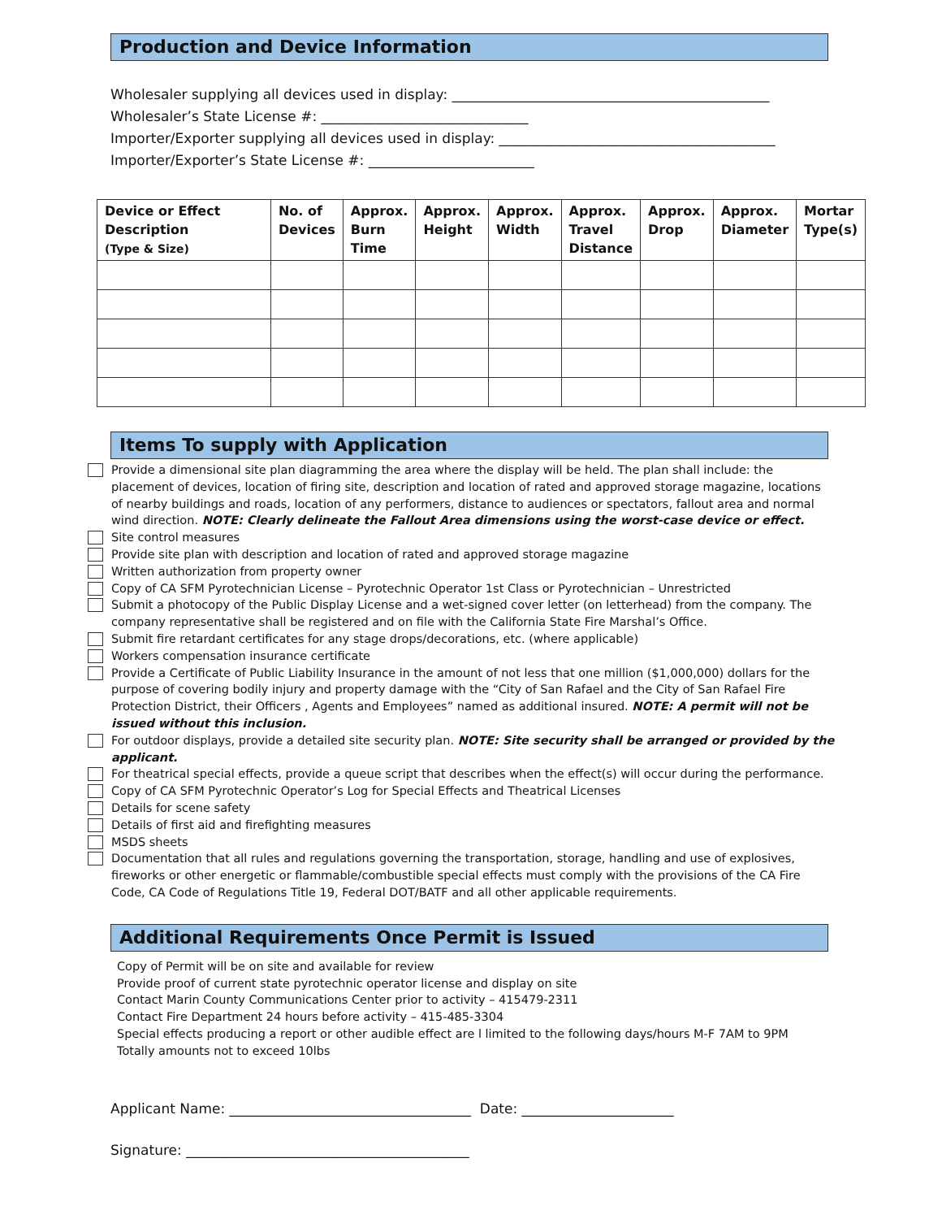Production and Device Information
Wholesaler supplying all devices used in display: ______________________________________________
Wholesaler’s State License #: ______________________________
Importer/Exporter supplying all devices used in display: ________________________________________
Importer/Exporter’s State License #: ________________________
| Device or Effect Description (Type & Size) | No. of Devices | Approx. Burn Time | Approx. Height | Approx. Width | Approx. Travel Distance | Approx. Drop | Approx. Diameter | Mortar Type(s) |
| --- | --- | --- | --- | --- | --- | --- | --- | --- |
Items To supply with Application
Provide a dimensional site plan diagramming the area where the display will be held. The plan shall include: the placement of devices, location of firing site, description and location of rated and approved storage magazine, locations of nearby buildings and roads, location of any performers, distance to audiences or spectators, fallout area and normal wind direction. NOTE: Clearly delineate the Fallout Area dimensions using the worst-case device or effect.
Site control measures
Provide site plan with description and location of rated and approved storage magazine
Written authorization from property owner
Copy of CA SFM Pyrotechnician License – Pyrotechnic Operator 1st Class or Pyrotechnician – Unrestricted
Submit a photocopy of the Public Display License and a wet-signed cover letter (on letterhead) from the company. The company representative shall be registered and on file with the California State Fire Marshal’s Office.
Submit fire retardant certificates for any stage drops/decorations, etc. (where applicable)
Workers compensation insurance certificate
Provide a Certificate of Public Liability Insurance in the amount of not less that one million ($1,000,000) dollars for the purpose of covering bodily injury and property damage with the “City of San Rafael and the City of San Rafael Fire Protection District, their Officers , Agents and Employees” named as additional insured. NOTE: A permit will not be issued without this inclusion.
For outdoor displays, provide a detailed site security plan. NOTE: Site security shall be arranged or provided by the applicant.
For theatrical special effects, provide a queue script that describes when the effect(s) will occur during the performance.
Copy of CA SFM Pyrotechnic Operator’s Log for Special Effects and Theatrical Licenses
Details for scene safety
Details of first aid and firefighting measures
MSDS sheets
Documentation that all rules and regulations governing the transportation, storage, handling and use of explosives, fireworks or other energetic or flammable/combustible special effects must comply with the provisions of the CA Fire Code, CA Code of Regulations Title 19, Federal DOT/BATF and all other applicable requirements.
Additional Requirements Once Permit is Issued
Copy of Permit will be on site and available for review
Provide proof of current state pyrotechnic operator license and display on site
Contact Marin County Communications Center prior to activity – 415479-2311
Contact Fire Department 24 hours before activity – 415-485-3304
Special effects producing a report or other audible effect are l limited to the following days/hours M-F 7AM to 9PM
Totally amounts not to exceed 10lbs
Applicant Name: ___________________________________ Date: ______________________
Signature: _________________________________________